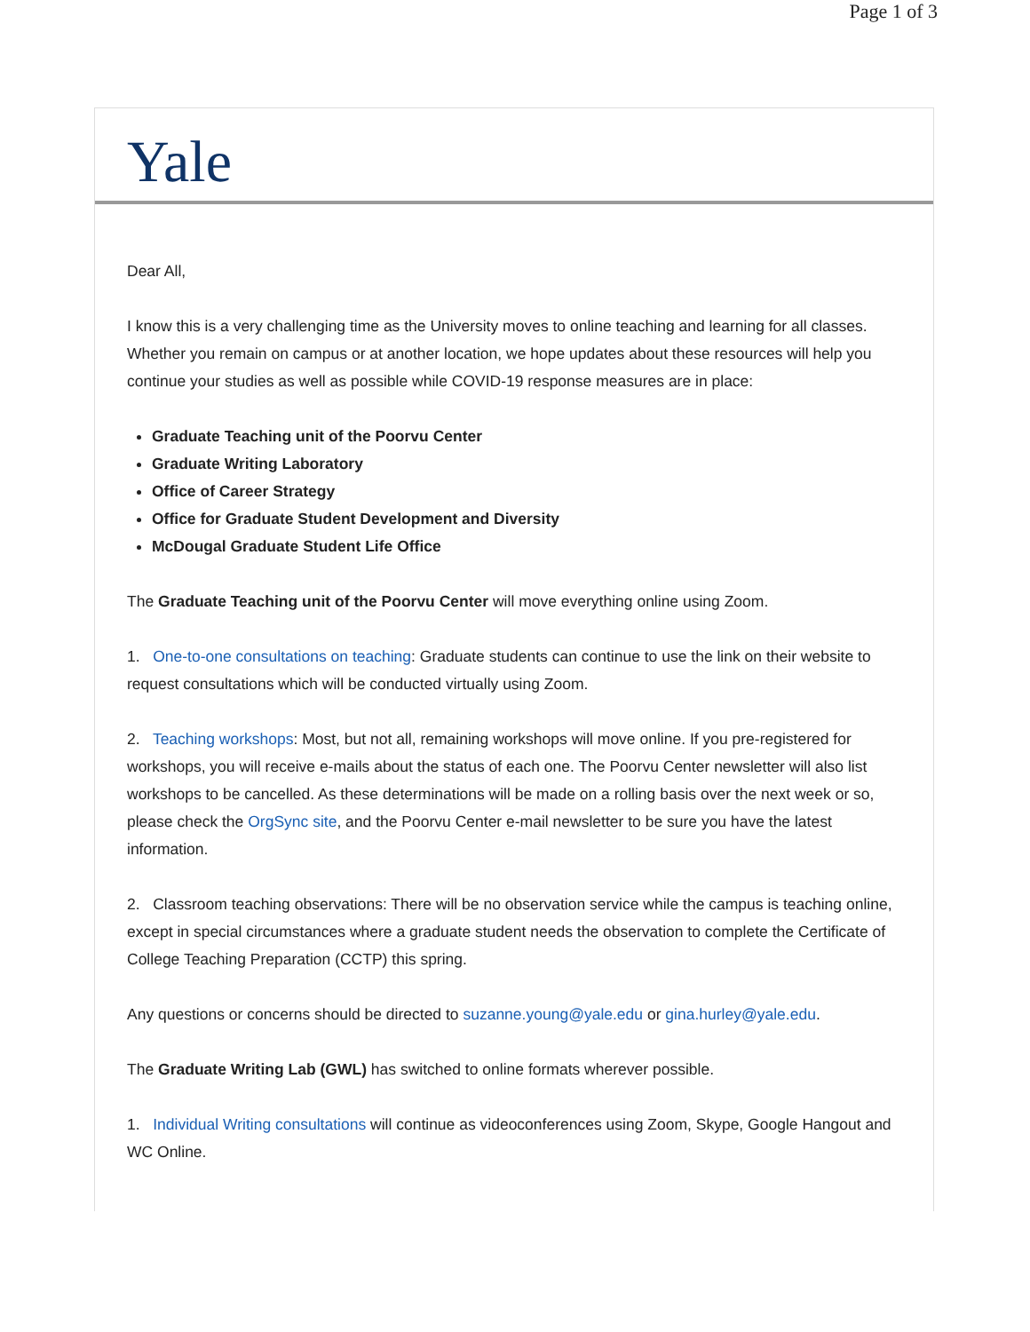Page 1 of 3
Yale
Dear All,
I know this is a very challenging time as the University moves to online teaching and learning for all classes. Whether you remain on campus or at another location, we hope updates about these resources will help you continue your studies as well as possible while COVID-19 response measures are in place:
Graduate Teaching unit of the Poorvu Center
Graduate Writing Laboratory
Office of Career Strategy
Office for Graduate Student Development and Diversity
McDougal Graduate Student Life Office
The Graduate Teaching unit of the Poorvu Center will move everything online using Zoom.
1. One-to-one consultations on teaching: Graduate students can continue to use the link on their website to request consultations which will be conducted virtually using Zoom.
2. Teaching workshops: Most, but not all, remaining workshops will move online. If you pre-registered for workshops, you will receive e-mails about the status of each one. The Poorvu Center newsletter will also list workshops to be cancelled. As these determinations will be made on a rolling basis over the next week or so, please check the OrgSync site, and the Poorvu Center e-mail newsletter to be sure you have the latest information.
2. Classroom teaching observations: There will be no observation service while the campus is teaching online, except in special circumstances where a graduate student needs the observation to complete the Certificate of College Teaching Preparation (CCTP) this spring.
Any questions or concerns should be directed to suzanne.young@yale.edu or gina.hurley@yale.edu.
The Graduate Writing Lab (GWL) has switched to online formats wherever possible.
1. Individual Writing consultations will continue as videoconferences using Zoom, Skype, Google Hangout and WC Online.